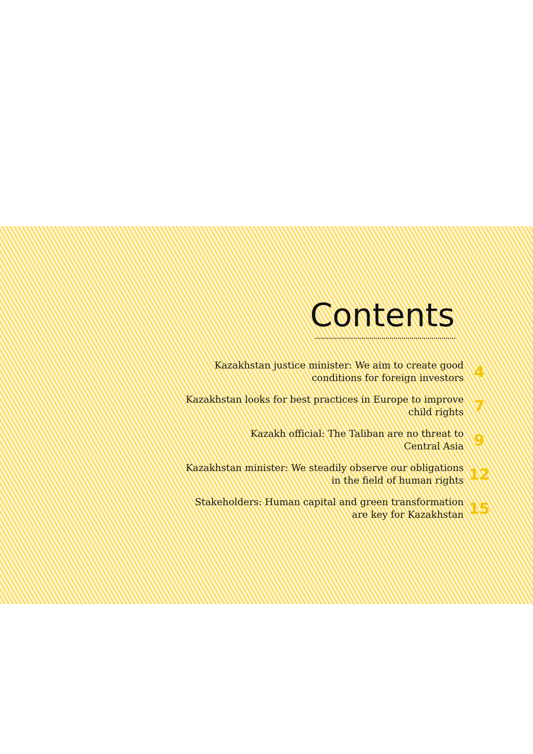Contents
Kazakhstan justice minister: We aim to create good
conditions for foreign investors
4
Kazakhstan looks for best practices in Europe to improve
child rights
7
Kazakh official: The Taliban are no threat to
Central Asia
9
Kazakhstan minister: We steadily observe our obligations
in the field of human rights
12
Stakeholders: Human capital and green transformation
are key for Kazakhstan
15